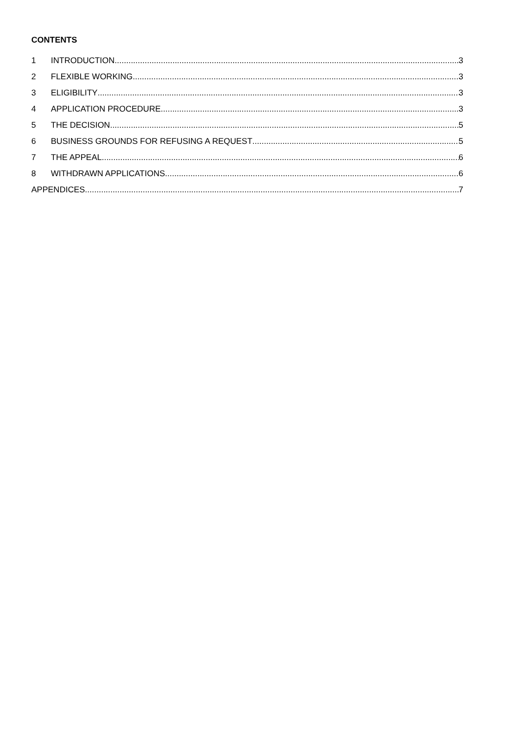CONTENTS
1 INTRODUCTION 3
2 FLEXIBLE WORKING 3
3 ELIGIBILITY 3
4 APPLICATION PROCEDURE 3
5 THE DECISION 5
6 BUSINESS GROUNDS FOR REFUSING A REQUEST 5
7 THE APPEAL 6
8 WITHDRAWN APPLICATIONS 6
APPENDICES 7